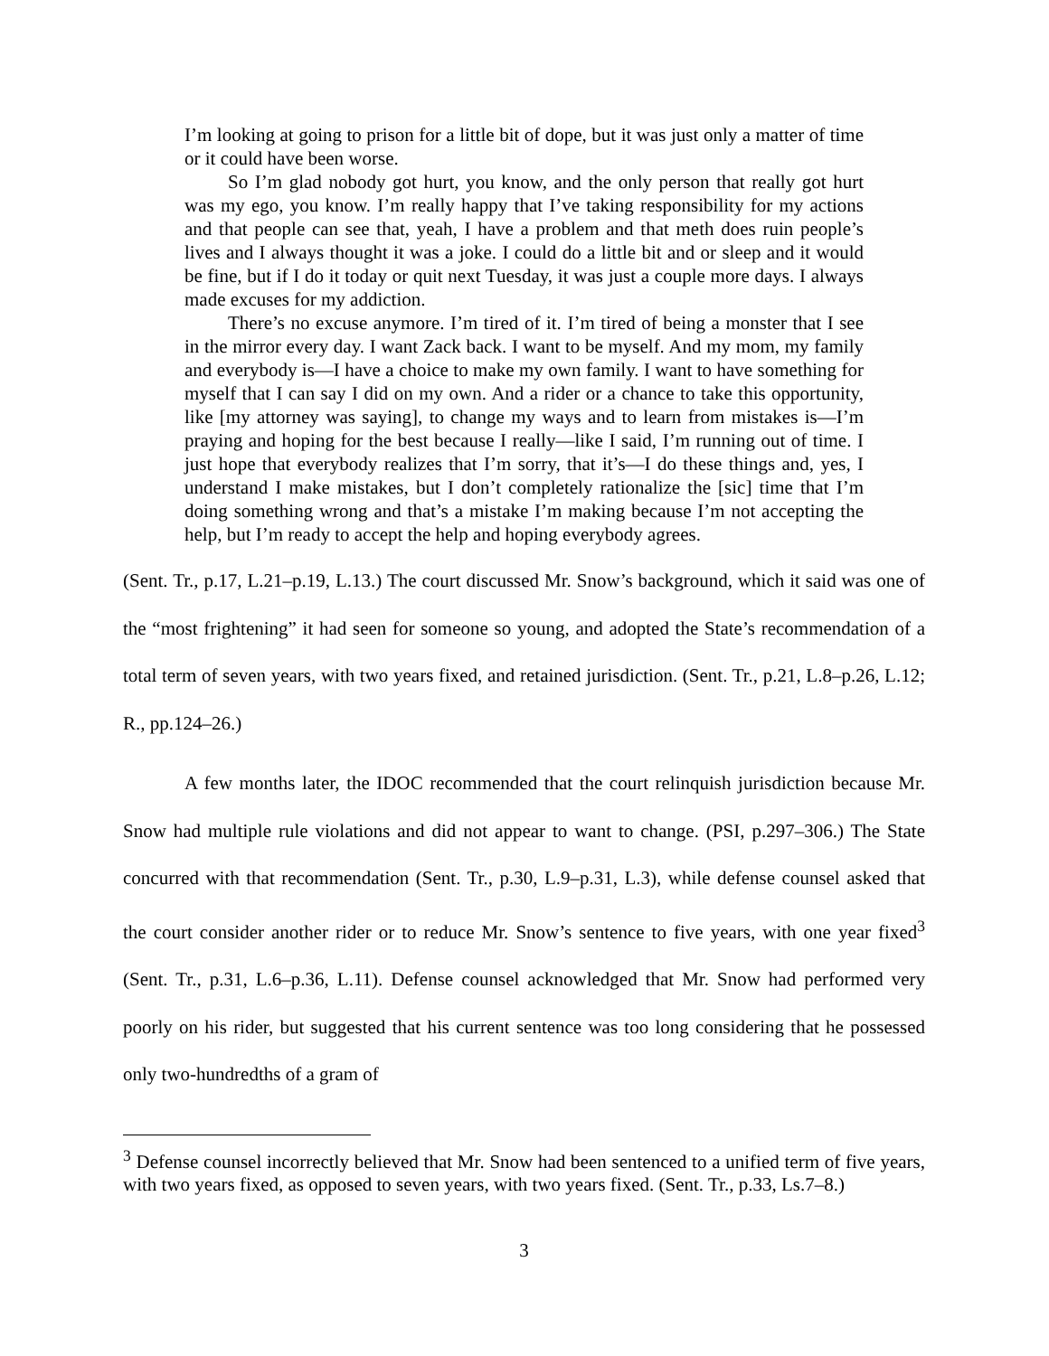I’m looking at going to prison for a little bit of dope, but it was just only a matter of time or it could have been worse.
So I’m glad nobody got hurt, you know, and the only person that really got hurt was my ego, you know. I’m really happy that I’ve taking responsibility for my actions and that people can see that, yeah, I have a problem and that meth does ruin people’s lives and I always thought it was a joke. I could do a little bit and or sleep and it would be fine, but if I do it today or quit next Tuesday, it was just a couple more days. I always made excuses for my addiction.
There’s no excuse anymore. I’m tired of it. I’m tired of being a monster that I see in the mirror every day. I want Zack back. I want to be myself. And my mom, my family and everybody is—I have a choice to make my own family. I want to have something for myself that I can say I did on my own. And a rider or a chance to take this opportunity, like [my attorney was saying], to change my ways and to learn from mistakes is—I’m praying and hoping for the best because I really—like I said, I’m running out of time. I just hope that everybody realizes that I’m sorry, that it’s—I do these things and, yes, I understand I make mistakes, but I don’t completely rationalize the [sic] time that I’m doing something wrong and that’s a mistake I’m making because I’m not accepting the help, but I’m ready to accept the help and hoping everybody agrees.
(Sent. Tr., p.17, L.21–p.19, L.13.) The court discussed Mr. Snow’s background, which it said was one of the “most frightening” it had seen for someone so young, and adopted the State’s recommendation of a total term of seven years, with two years fixed, and retained jurisdiction. (Sent. Tr., p.21, L.8–p.26, L.12; R., pp.124–26.)
A few months later, the IDOC recommended that the court relinquish jurisdiction because Mr. Snow had multiple rule violations and did not appear to want to change. (PSI, p.297–306.) The State concurred with that recommendation (Sent. Tr., p.30, L.9–p.31, L.3), while defense counsel asked that the court consider another rider or to reduce Mr. Snow’s sentence to five years, with one year fixed<sup>3</sup> (Sent. Tr., p.31, L.6–p.36, L.11). Defense counsel acknowledged that Mr. Snow had performed very poorly on his rider, but suggested that his current sentence was too long considering that he possessed only two-hundredths of a gram of
<sup>3</sup> Defense counsel incorrectly believed that Mr. Snow had been sentenced to a unified term of five years, with two years fixed, as opposed to seven years, with two years fixed. (Sent. Tr., p.33, Ls.7–8.)
3